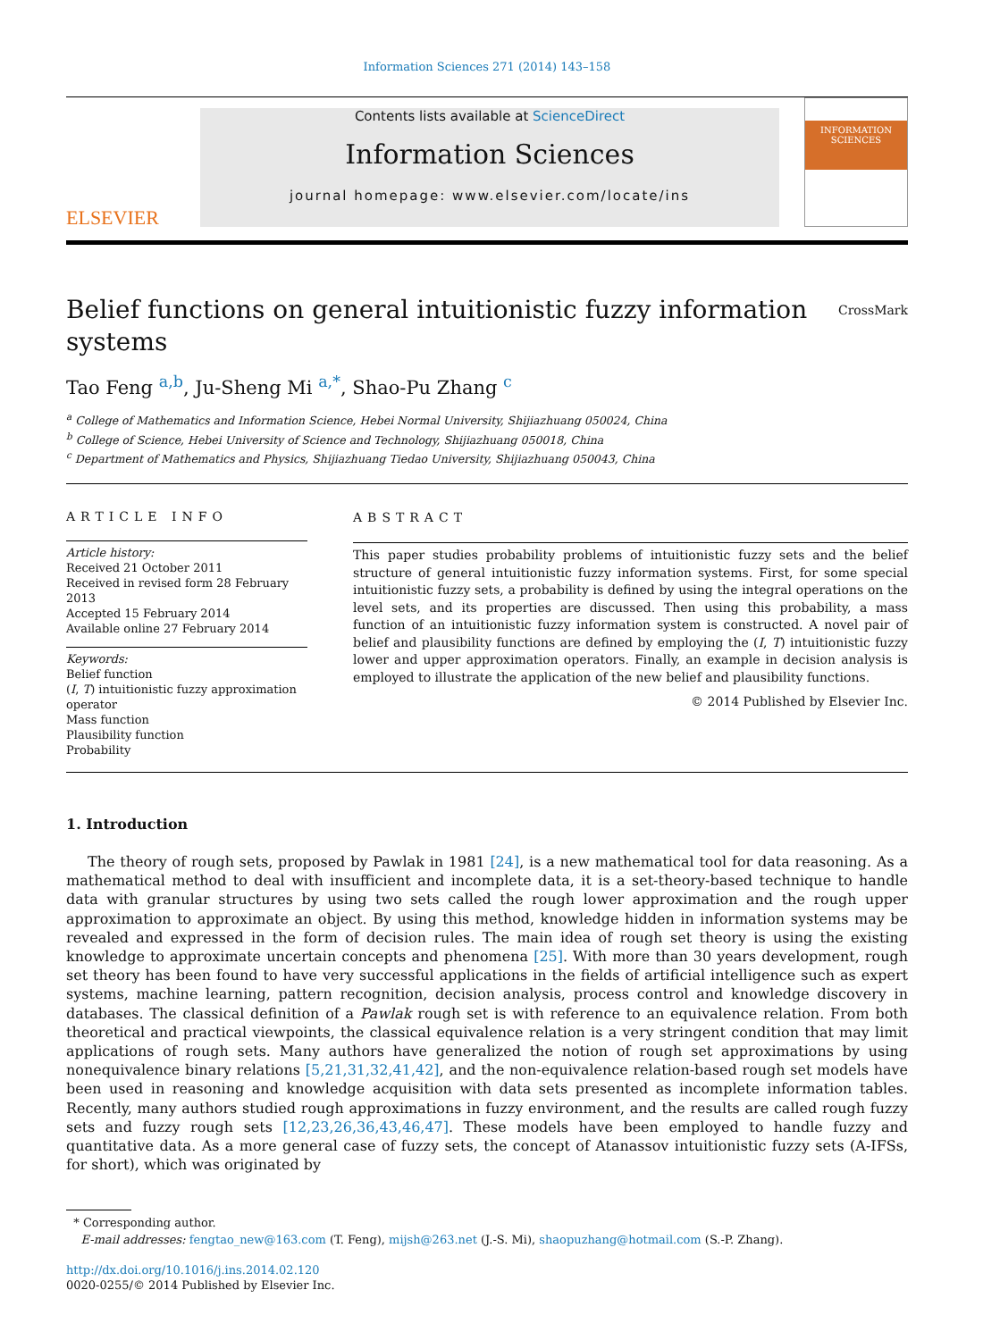Information Sciences 271 (2014) 143–158
ELSEVIER
Contents lists available at ScienceDirect
Information Sciences
journal homepage: www.elsevier.com/locate/ins
INFORMATION SCIENCES
Belief functions on general intuitionistic fuzzy information
systems CrossMark
Tao Feng <sup>a,b</sup>, Ju-Sheng Mi <sup>a,*</sup>, Shao-Pu Zhang <sup>c</sup>
<sup>a</sup> College of Mathematics and Information Science, Hebei Normal University, Shijiazhuang 050024, China
<sup>b</sup> College of Science, Hebei University of Science and Technology, Shijiazhuang 050018, China
<sup>c</sup> Department of Mathematics and Physics, Shijiazhuang Tiedao University, Shijiazhuang 050043, China
ARTICLE INFO
Article history:
Received 21 October 2011
Received in revised form 28 February 2013
Accepted 15 February 2014
Available online 27 February 2014
Keywords:
Belief function
(I, T) intuitionistic fuzzy approximation operator
Mass function
Plausibility function
Probability
ABSTRACT
This paper studies probability problems of intuitionistic fuzzy sets and the belief structure of general intuitionistic fuzzy information systems. First, for some special intuitionistic fuzzy sets, a probability is defined by using the integral operations on the level sets, and its properties are discussed. Then using this probability, a mass function of an intuitionistic fuzzy information system is constructed. A novel pair of belief and plausibility functions are defined by employing the (I, T) intuitionistic fuzzy lower and upper approximation operators. Finally, an example in decision analysis is employed to illustrate the application of the new belief and plausibility functions.
© 2014 Published by Elsevier Inc.
1. Introduction
The theory of rough sets, proposed by Pawlak in 1981 [24], is a new mathematical tool for data reasoning. As a mathematical method to deal with insufficient and incomplete data, it is a set-theory-based technique to handle data with granular structures by using two sets called the rough lower approximation and the rough upper approximation to approximate an object. By using this method, knowledge hidden in information systems may be revealed and expressed in the form of decision rules. The main idea of rough set theory is using the existing knowledge to approximate uncertain concepts and phenomena [25]. With more than 30 years development, rough set theory has been found to have very successful applications in the fields of artificial intelligence such as expert systems, machine learning, pattern recognition, decision analysis, process control and knowledge discovery in databases. The classical definition of a Pawlak rough set is with reference to an equivalence relation. From both theoretical and practical viewpoints, the classical equivalence relation is a very stringent condition that may limit applications of rough sets. Many authors have generalized the notion of rough set approximations by using nonequivalence binary relations [5,21,31,32,41,42], and the non-equivalence relation-based rough set models have been used in reasoning and knowledge acquisition with data sets presented as incomplete information tables. Recently, many authors studied rough approximations in fuzzy environment, and the results are called rough fuzzy sets and fuzzy rough sets [12,23,26,36,43,46,47]. These models have been employed to handle fuzzy and quantitative data. As a more general case of fuzzy sets, the concept of Atanassov intuitionistic fuzzy sets (A-IFSs, for short), which was originated by
* Corresponding author.
E-mail addresses: fengtao_new@163.com (T. Feng), mijsh@263.net (J.-S. Mi), shaopuzhang@hotmail.com (S.-P. Zhang).
http://dx.doi.org/10.1016/j.ins.2014.02.120
0020-0255/© 2014 Published by Elsevier Inc.